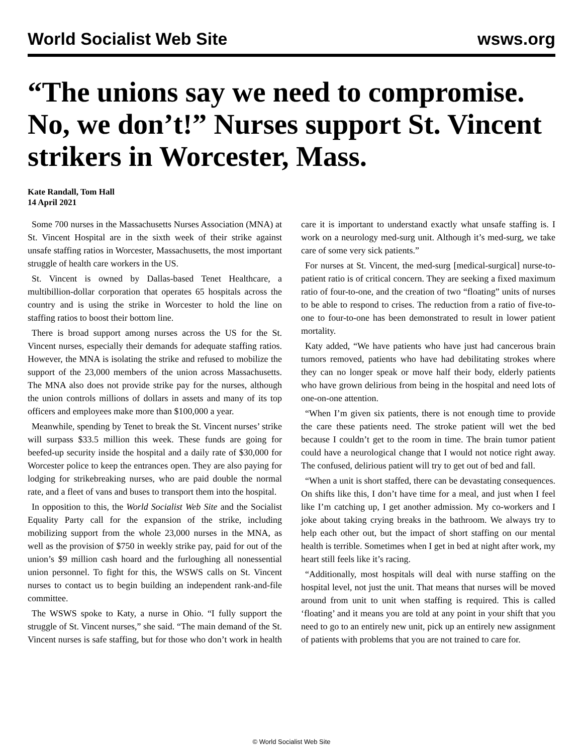World Socialist Web Site wsws.org
“The unions say we need to compromise. No, we don’t!” Nurses support St. Vincent strikers in Worcester, Mass.
Kate Randall, Tom Hall
14 April 2021
Some 700 nurses in the Massachusetts Nurses Association (MNA) at St. Vincent Hospital are in the sixth week of their strike against unsafe staffing ratios in Worcester, Massachusetts, the most important struggle of health care workers in the US.
St. Vincent is owned by Dallas-based Tenet Healthcare, a multibillion-dollar corporation that operates 65 hospitals across the country and is using the strike in Worcester to hold the line on staffing ratios to boost their bottom line.
There is broad support among nurses across the US for the St. Vincent nurses, especially their demands for adequate staffing ratios. However, the MNA is isolating the strike and refused to mobilize the support of the 23,000 members of the union across Massachusetts. The MNA also does not provide strike pay for the nurses, although the union controls millions of dollars in assets and many of its top officers and employees make more than $100,000 a year.
Meanwhile, spending by Tenet to break the St. Vincent nurses’ strike will surpass $33.5 million this week. These funds are going for beefed-up security inside the hospital and a daily rate of $30,000 for Worcester police to keep the entrances open. They are also paying for lodging for strikebreaking nurses, who are paid double the normal rate, and a fleet of vans and buses to transport them into the hospital.
In opposition to this, the World Socialist Web Site and the Socialist Equality Party call for the expansion of the strike, including mobilizing support from the whole 23,000 nurses in the MNA, as well as the provision of $750 in weekly strike pay, paid for out of the union’s $9 million cash hoard and the furloughing all nonessential union personnel. To fight for this, the WSWS calls on St. Vincent nurses to contact us to begin building an independent rank-and-file committee.
The WSWS spoke to Katy, a nurse in Ohio. “I fully support the struggle of St. Vincent nurses,” she said. “The main demand of the St. Vincent nurses is safe staffing, but for those who don’t work in health care it is important to understand exactly what unsafe staffing is. I work on a neurology med-surg unit. Although it’s med-surg, we take care of some very sick patients.”
For nurses at St. Vincent, the med-surg [medical-surgical] nurse-to-patient ratio is of critical concern. They are seeking a fixed maximum ratio of four-to-one, and the creation of two “floating” units of nurses to be able to respond to crises. The reduction from a ratio of five-to-one to four-to-one has been demonstrated to result in lower patient mortality.
Katy added, “We have patients who have just had cancerous brain tumors removed, patients who have had debilitating strokes where they can no longer speak or move half their body, elderly patients who have grown delirious from being in the hospital and need lots of one-on-one attention.
“When I’m given six patients, there is not enough time to provide the care these patients need. The stroke patient will wet the bed because I couldn’t get to the room in time. The brain tumor patient could have a neurological change that I would not notice right away. The confused, delirious patient will try to get out of bed and fall.
“When a unit is short staffed, there can be devastating consequences. On shifts like this, I don’t have time for a meal, and just when I feel like I’m catching up, I get another admission. My co-workers and I joke about taking crying breaks in the bathroom. We always try to help each other out, but the impact of short staffing on our mental health is terrible. Sometimes when I get in bed at night after work, my heart still feels like it’s racing.
“Additionally, most hospitals will deal with nurse staffing on the hospital level, not just the unit. That means that nurses will be moved around from unit to unit when staffing is required. This is called ‘floating’ and it means you are told at any point in your shift that you need to go to an entirely new unit, pick up an entirely new assignment of patients with problems that you are not trained to care for.
© World Socialist Web Site